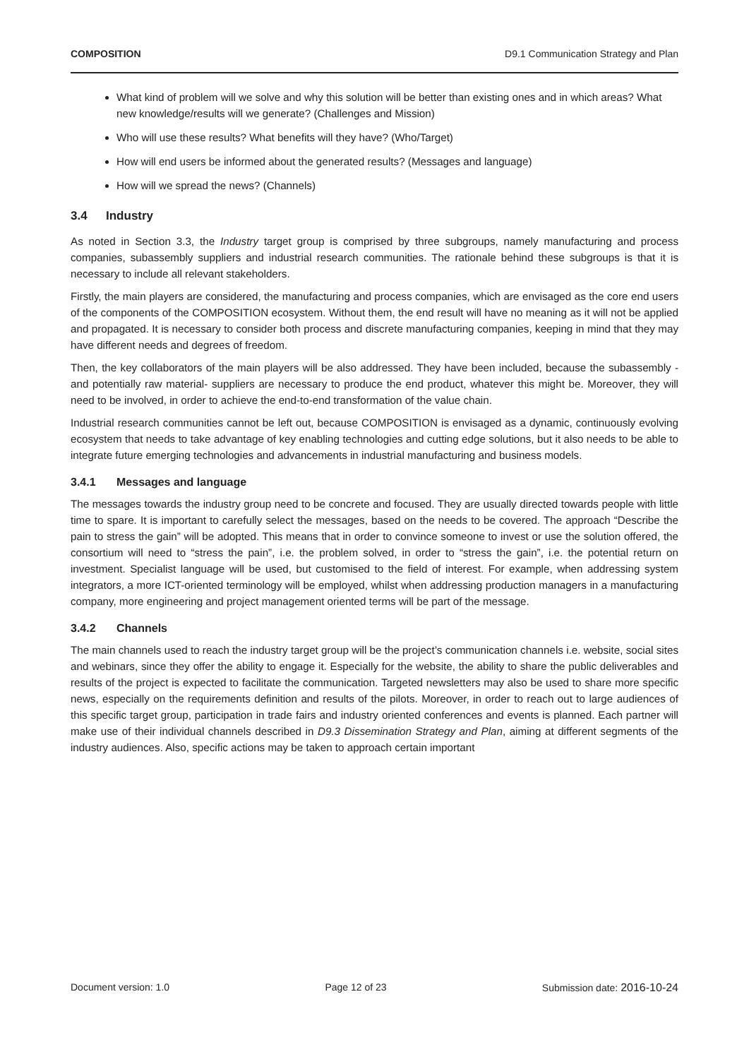COMPOSITION D9.1 Communication Strategy and Plan
What kind of problem will we solve and why this solution will be better than existing ones and in which areas? What new knowledge/results will we generate? (Challenges and Mission)
Who will use these results? What benefits will they have? (Who/Target)
How will end users be informed about the generated results? (Messages and language)
How will we spread the news? (Channels)
3.4 Industry
As noted in Section 3.3, the Industry target group is comprised by three subgroups, namely manufacturing and process companies, subassembly suppliers and industrial research communities. The rationale behind these subgroups is that it is necessary to include all relevant stakeholders.
Firstly, the main players are considered, the manufacturing and process companies, which are envisaged as the core end users of the components of the COMPOSITION ecosystem. Without them, the end result will have no meaning as it will not be applied and propagated. It is necessary to consider both process and discrete manufacturing companies, keeping in mind that they may have different needs and degrees of freedom.
Then, the key collaborators of the main players will be also addressed. They have been included, because the subassembly -and potentially raw material- suppliers are necessary to produce the end product, whatever this might be. Moreover, they will need to be involved, in order to achieve the end-to-end transformation of the value chain.
Industrial research communities cannot be left out, because COMPOSITION is envisaged as a dynamic, continuously evolving ecosystem that needs to take advantage of key enabling technologies and cutting edge solutions, but it also needs to be able to integrate future emerging technologies and advancements in industrial manufacturing and business models.
3.4.1 Messages and language
The messages towards the industry group need to be concrete and focused. They are usually directed towards people with little time to spare. It is important to carefully select the messages, based on the needs to be covered. The approach “Describe the pain to stress the gain” will be adopted. This means that in order to convince someone to invest or use the solution offered, the consortium will need to “stress the pain”, i.e. the problem solved, in order to “stress the gain”, i.e. the potential return on investment. Specialist language will be used, but customised to the field of interest. For example, when addressing system integrators, a more ICT-oriented terminology will be employed, whilst when addressing production managers in a manufacturing company, more engineering and project management oriented terms will be part of the message.
3.4.2 Channels
The main channels used to reach the industry target group will be the project’s communication channels i.e. website, social sites and webinars, since they offer the ability to engage it. Especially for the website, the ability to share the public deliverables and results of the project is expected to facilitate the communication. Targeted newsletters may also be used to share more specific news, especially on the requirements definition and results of the pilots. Moreover, in order to reach out to large audiences of this specific target group, participation in trade fairs and industry oriented conferences and events is planned. Each partner will make use of their individual channels described in D9.3 Dissemination Strategy and Plan, aiming at different segments of the industry audiences. Also, specific actions may be taken to approach certain important
Document version: 1.0 Page 12 of 23 Submission date: 2016-10-24